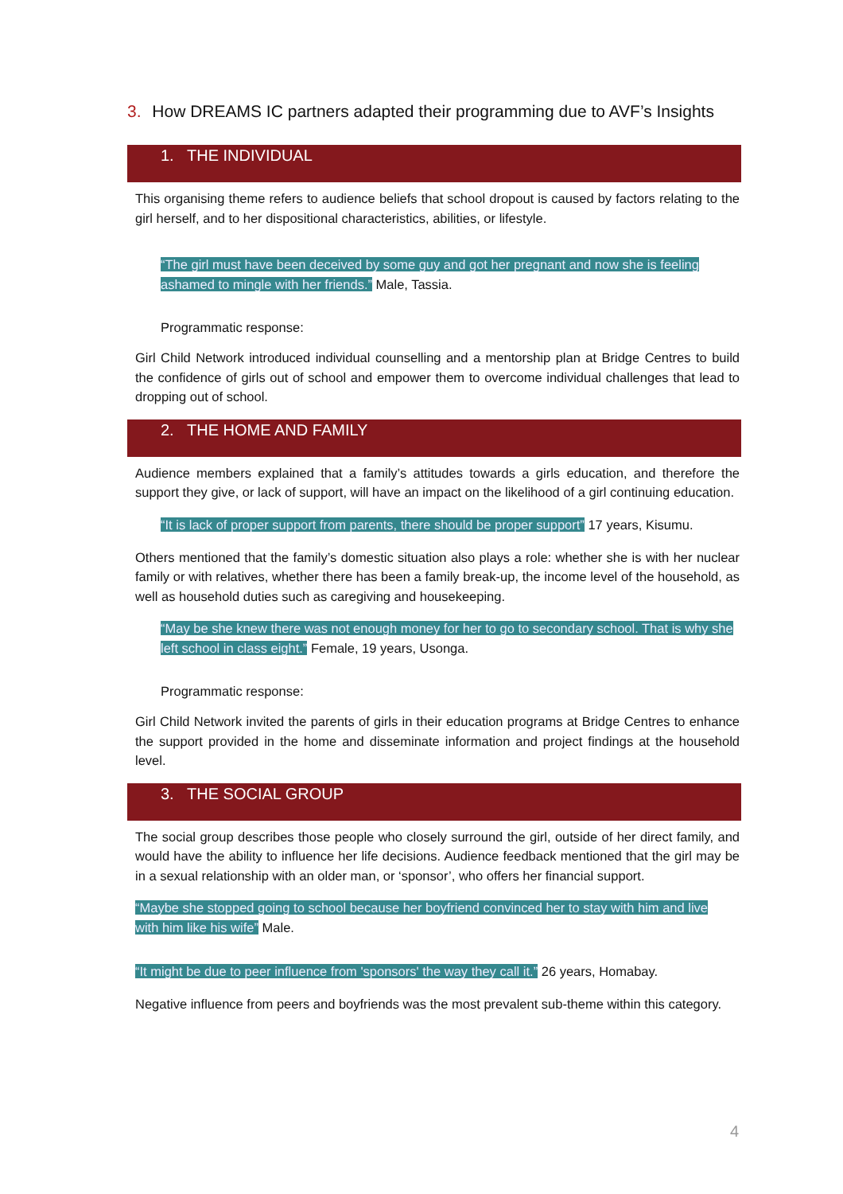3. How DREAMS IC partners adapted their programming due to AVF’s Insights
1. THE INDIVIDUAL
This organising theme refers to audience beliefs that school dropout is caused by factors relating to the girl herself, and to her dispositional characteristics, abilities, or lifestyle.
“The girl must have been deceived by some guy and got her pregnant and now she is feeling ashamed to mingle with her friends.” Male, Tassia.
Programmatic response:
Girl Child Network introduced individual counselling and a mentorship plan at Bridge Centres to build the confidence of girls out of school and empower them to overcome individual challenges that lead to dropping out of school.
2. THE HOME AND FAMILY
Audience members explained that a family’s attitudes towards a girls education, and therefore the support they give, or lack of support, will have an impact on the likelihood of a girl continuing education.
“It is lack of proper support from parents, there should be proper support” 17 years, Kisumu.
Others mentioned that the family’s domestic situation also plays a role: whether she is with her nuclear family or with relatives, whether there has been a family break-up, the income level of the household, as well as household duties such as caregiving and housekeeping.
“May be she knew there was not enough money for her to go to secondary school. That is why she left school in class eight.” Female, 19 years, Usonga.
Programmatic response:
Girl Child Network invited the parents of girls in their education programs at Bridge Centres to enhance the support provided in the home and disseminate information and project findings at the household level.
3. THE SOCIAL GROUP
The social group describes those people who closely surround the girl, outside of her direct family, and would have the ability to influence her life decisions. Audience feedback mentioned that the girl may be in a sexual relationship with an older man, or ‘sponsor’, who offers her financial support.
“Maybe she stopped going to school because her boyfriend convinced her to stay with him and live with him like his wife” Male.
“It might be due to peer influence from 'sponsors' the way they call it.” 26 years, Homabay.
Negative influence from peers and boyfriends was the most prevalent sub-theme within this category.
4